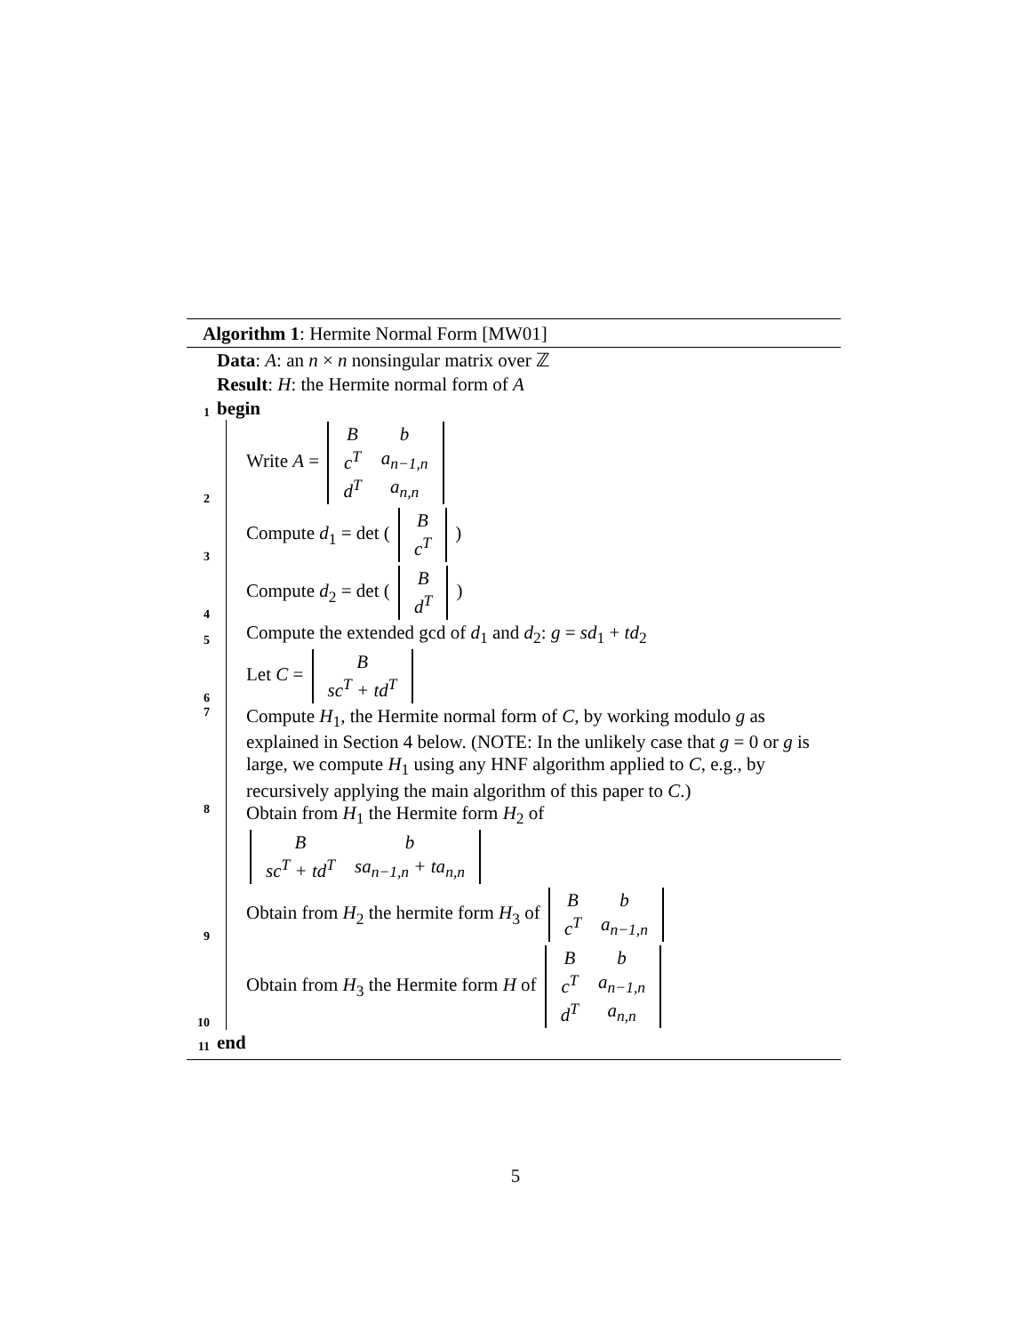Algorithm 1: Hermite Normal Form [MW01]
Data: A: an n × n nonsingular matrix over ℤ
Result: H: the Hermite normal form of A
1 begin
2 Write A =
| B | b |
| c<sup>T</sup> | a<sub>n−1,n</sub> |
| d<sup>T</sup> | a<sub>n,n</sub> |
3 Compute d<sub>1</sub> = det (
| B |
| c<sup>T</sup> |
)
4 Compute d<sub>2</sub> = det (
| B |
| d<sup>T</sup> |
)
5 Compute the extended gcd of d<sub>1</sub> and d<sub>2</sub>: g = sd<sub>1</sub> + td<sub>2</sub>
6 Let C =
| B |
| sc<sup>T</sup> + td<sup>T</sup> |
7 Compute H<sub>1</sub>, the Hermite normal form of C, by working modulo g as explained in Section 4 below. (NOTE: In the unlikely case that g = 0 or g is large, we compute H<sub>1</sub> using any HNF algorithm applied to C, e.g., by recursively applying the main algorithm of this paper to C.)
8 Obtain from H<sub>1</sub> the Hermite form H<sub>2</sub> of
| B | b |
| sc<sup>T</sup> + td<sup>T</sup> | sa<sub>n−1,n</sub> + ta<sub>n,n</sub> |
9 Obtain from H<sub>2</sub> the hermite form H<sub>3</sub> of
| B | b |
| c<sup>T</sup> | a<sub>n−1,n</sub> |
10 Obtain from H<sub>3</sub> the Hermite form H of
| B | b |
| c<sup>T</sup> | a<sub>n−1,n</sub> |
| d<sup>T</sup> | a<sub>n,n</sub> |
11 end
5